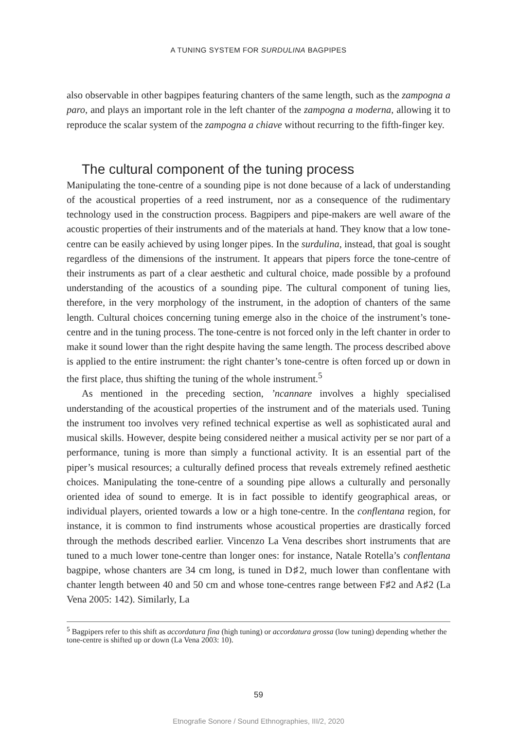A TUNING SYSTEM FOR SURDULINA BAGPIPES
also observable in other bagpipes featuring chanters of the same length, such as the zampogna a paro, and plays an important role in the left chanter of the zampogna a moderna, allowing it to reproduce the scalar system of the zampogna a chiave without recurring to the fifth-finger key.
The cultural component of the tuning process
Manipulating the tone-centre of a sounding pipe is not done because of a lack of understanding of the acoustical properties of a reed instrument, nor as a consequence of the rudimentary technology used in the construction process. Bagpipers and pipe-makers are well aware of the acoustic properties of their instruments and of the materials at hand. They know that a low tone-centre can be easily achieved by using longer pipes. In the surdulina, instead, that goal is sought regardless of the dimensions of the instrument. It appears that pipers force the tone-centre of their instruments as part of a clear aesthetic and cultural choice, made possible by a profound understanding of the acoustics of a sounding pipe. The cultural component of tuning lies, therefore, in the very morphology of the instrument, in the adoption of chanters of the same length. Cultural choices concerning tuning emerge also in the choice of the instrument’s tone-centre and in the tuning process. The tone-centre is not forced only in the left chanter in order to make it sound lower than the right despite having the same length. The process described above is applied to the entire instrument: the right chanter’s tone-centre is often forced up or down in the first place, thus shifting the tuning of the whole instrument.<sup>5</sup>
As mentioned in the preceding section, ’ncannare involves a highly specialised understanding of the acoustical properties of the instrument and of the materials used. Tuning the instrument too involves very refined technical expertise as well as sophisticated aural and musical skills. However, despite being considered neither a musical activity per se nor part of a performance, tuning is more than simply a functional activity. It is an essential part of the piper’s musical resources; a culturally defined process that reveals extremely refined aesthetic choices. Manipulating the tone-centre of a sounding pipe allows a culturally and personally oriented idea of sound to emerge. It is in fact possible to identify geographical areas, or individual players, oriented towards a low or a high tone-centre. In the conflentana region, for instance, it is common to find instruments whose acoustical properties are drastically forced through the methods described earlier. Vincenzo La Vena describes short instruments that are tuned to a much lower tone-centre than longer ones: for instance, Natale Rotella’s conflentana bagpipe, whose chanters are 34 cm long, is tuned in D♯2, much lower than conflentane with chanter length between 40 and 50 cm and whose tone-centres range between F♯2 and A♯2 (La Vena 2005: 142). Similarly, La
<sup>5</sup> Bagpipers refer to this shift as accordatura fina (high tuning) or accordatura grossa (low tuning) depending whether the tone-centre is shifted up or down (La Vena 2003: 10).
59
Etnografie Sonore / Sound Ethnographies, III/2, 2020